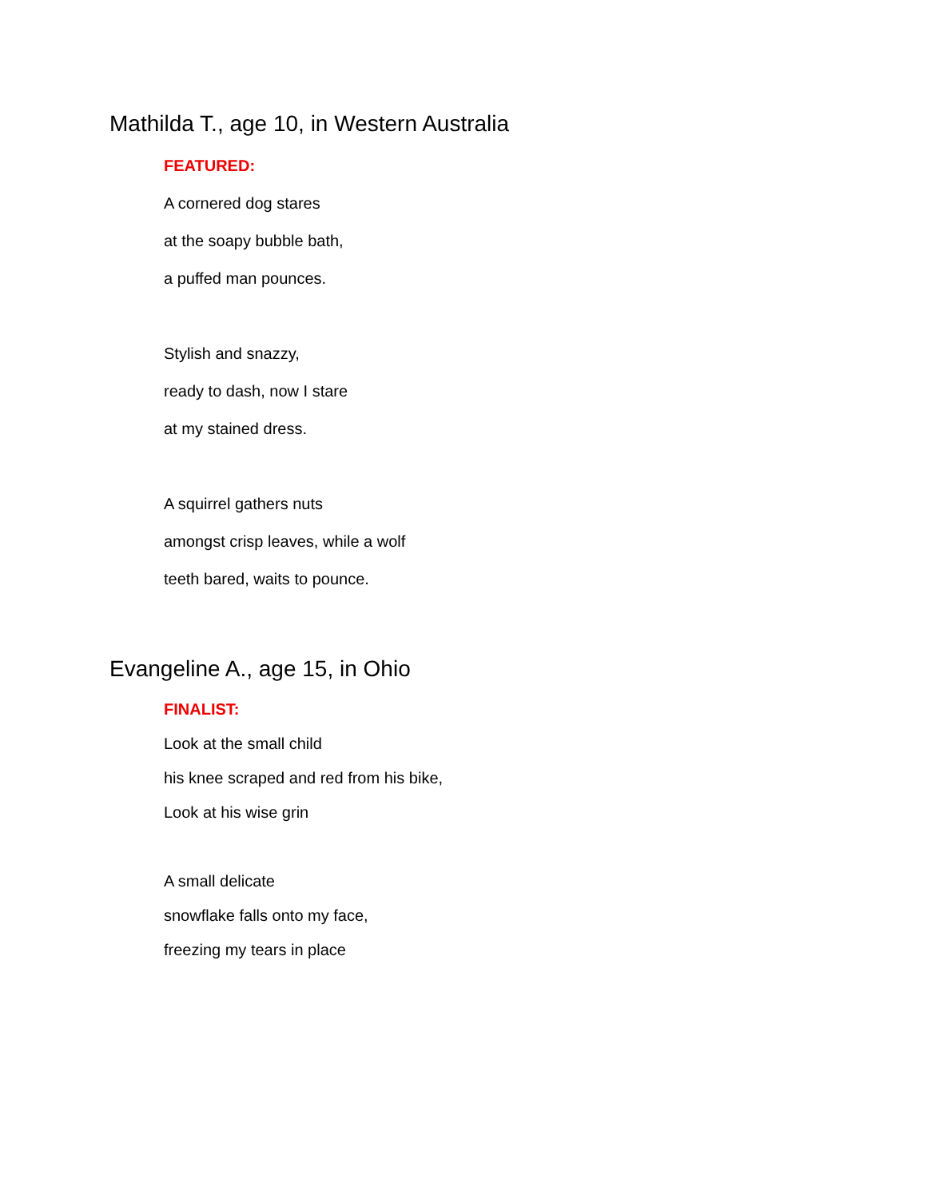Mathilda T., age 10, in Western Australia
FEATURED:
A cornered dog stares
at the soapy bubble bath,
a puffed man pounces.
Stylish and snazzy,
ready to dash, now I stare
at my stained dress.
A squirrel gathers nuts
amongst crisp leaves, while a wolf
teeth bared, waits to pounce.
Evangeline A., age 15, in Ohio
FINALIST:
Look at the small child
his knee scraped and red from his bike,
Look at his wise grin
A small delicate
snowflake falls onto my face,
freezing my tears in place